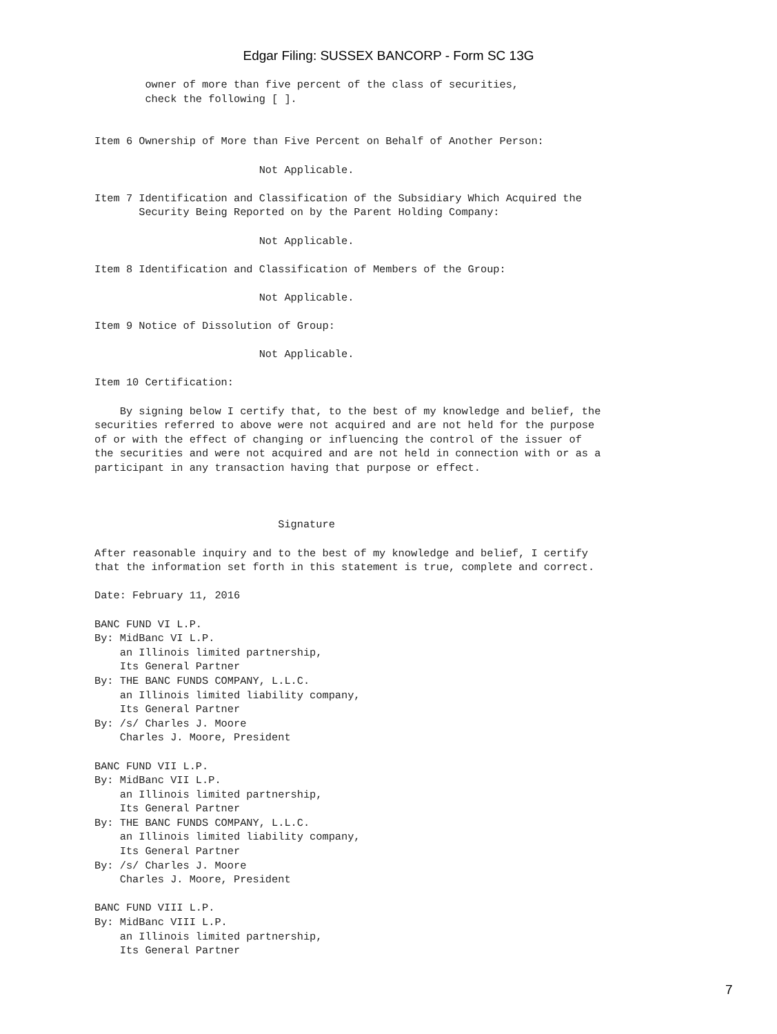Edgar Filing: SUSSEX BANCORP - Form SC 13G
        owner of more than five percent of the class of securities,
        check the following [ ].


Item 6 Ownership of More than Five Percent on Behalf of Another Person:

                          Not Applicable.

Item 7 Identification and Classification of the Subsidiary Which Acquired the
       Security Being Reported on by the Parent Holding Company:

                          Not Applicable.

Item 8 Identification and Classification of Members of the Group:

                          Not Applicable.

Item 9 Notice of Dissolution of Group:

                          Not Applicable.

Item 10 Certification:

    By signing below I certify that, to the best of my knowledge and belief, the
securities referred to above were not acquired and are not held for the purpose
of or with the effect of changing or influencing the control of the issuer of
the securities and were not acquired and are not held in connection with or as a
participant in any transaction having that purpose or effect.



                             Signature

After reasonable inquiry and to the best of my knowledge and belief, I certify
that the information set forth in this statement is true, complete and correct.

Date: February 11, 2016

BANC FUND VI L.P.
By: MidBanc VI L.P.
    an Illinois limited partnership,
    Its General Partner
By: THE BANC FUNDS COMPANY, L.L.C.
    an Illinois limited liability company,
    Its General Partner
By: /s/ Charles J. Moore
    Charles J. Moore, President

BANC FUND VII L.P.
By: MidBanc VII L.P.
    an Illinois limited partnership,
    Its General Partner
By: THE BANC FUNDS COMPANY, L.L.C.
    an Illinois limited liability company,
    Its General Partner
By: /s/ Charles J. Moore
    Charles J. Moore, President

BANC FUND VIII L.P.
By: MidBanc VIII L.P.
    an Illinois limited partnership,
    Its General Partner
7